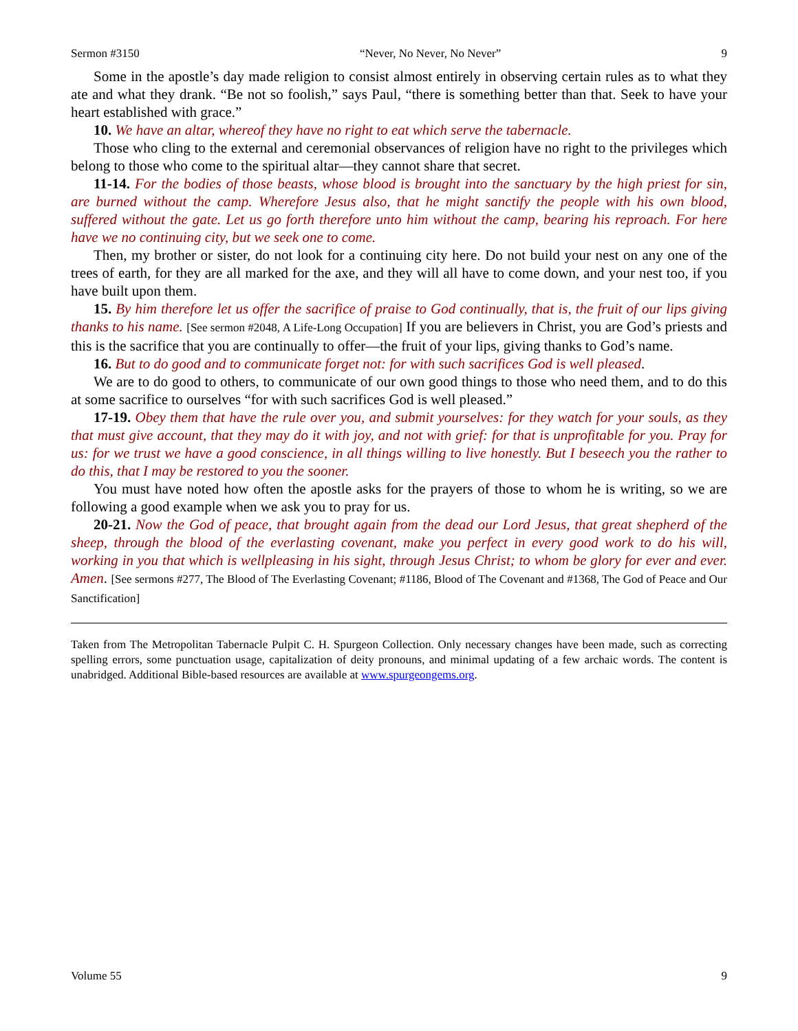Sermon #3150 “Never, No Never, No Never” 9
Some in the apostle’s day made religion to consist almost entirely in observing certain rules as to what they ate and what they drank. “Be not so foolish,” says Paul, “there is something better than that. Seek to have your heart established with grace.”
10. We have an altar, whereof they have no right to eat which serve the tabernacle.
Those who cling to the external and ceremonial observances of religion have no right to the privileges which belong to those who come to the spiritual altar—they cannot share that secret.
11-14. For the bodies of those beasts, whose blood is brought into the sanctuary by the high priest for sin, are burned without the camp. Wherefore Jesus also, that he might sanctify the people with his own blood, suffered without the gate. Let us go forth therefore unto him without the camp, bearing his reproach. For here have we no continuing city, but we seek one to come.
Then, my brother or sister, do not look for a continuing city here. Do not build your nest on any one of the trees of earth, for they are all marked for the axe, and they will all have to come down, and your nest too, if you have built upon them.
15. By him therefore let us offer the sacrifice of praise to God continually, that is, the fruit of our lips giving thanks to his name. [See sermon #2048, A Life-Long Occupation] If you are believers in Christ, you are God’s priests and this is the sacrifice that you are continually to offer—the fruit of your lips, giving thanks to God’s name.
16. But to do good and to communicate forget not: for with such sacrifices God is well pleased.
We are to do good to others, to communicate of our own good things to those who need them, and to do this at some sacrifice to ourselves “for with such sacrifices God is well pleased.”
17-19. Obey them that have the rule over you, and submit yourselves: for they watch for your souls, as they that must give account, that they may do it with joy, and not with grief: for that is unprofitable for you. Pray for us: for we trust we have a good conscience, in all things willing to live honestly. But I beseech you the rather to do this, that I may be restored to you the sooner.
You must have noted how often the apostle asks for the prayers of those to whom he is writing, so we are following a good example when we ask you to pray for us.
20-21. Now the God of peace, that brought again from the dead our Lord Jesus, that great shepherd of the sheep, through the blood of the everlasting covenant, make you perfect in every good work to do his will, working in you that which is wellpleasing in his sight, through Jesus Christ; to whom be glory for ever and ever. Amen. [See sermons #277, The Blood of The Everlasting Covenant; #1186, Blood of The Covenant and #1368, The God of Peace and Our Sanctification]
Taken from The Metropolitan Tabernacle Pulpit C. H. Spurgeon Collection. Only necessary changes have been made, such as correcting spelling errors, some punctuation usage, capitalization of deity pronouns, and minimal updating of a few archaic words. The content is unabridged. Additional Bible-based resources are available at www.spurgeongems.org.
Volume 55 9